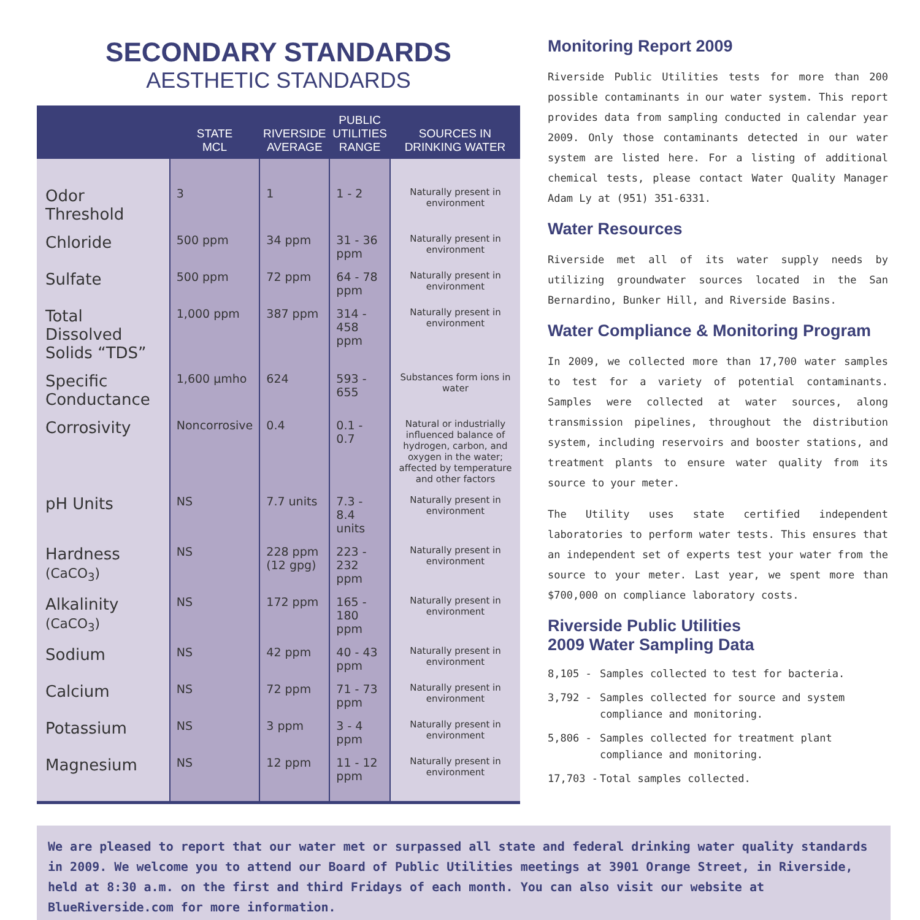SECONDARY STANDARDS
AESTHETIC STANDARDS
| | STATE MCL | RIVERSIDE AVERAGE | PUBLIC UTILITIES RANGE | SOURCES IN DRINKING WATER |
| --- | --- | --- | --- | --- |
| Odor Threshold | 3 | 1 | 1 - 2 | Naturally present in environment |
| Chloride | 500 ppm | 34 ppm | 31 - 36 ppm | Naturally present in environment |
| Sulfate | 500 ppm | 72 ppm | 64 - 78 ppm | Naturally present in environment |
| Total Dissolved Solids “TDS” | 1,000 ppm | 387 ppm | 314 - 458 ppm | Naturally present in environment |
| Specific Conductance | 1,600 µmho | 624 | 593 - 655 | Substances form ions in water |
| Corrosivity | Noncorrosive | 0.4 | 0.1 - 0.7 | Natural or industrially influenced balance of hydrogen, carbon, and oxygen in the water; affected by temperature and other factors |
| pH Units | NS | 7.7 units | 7.3 - 8.4 units | Naturally present in environment |
| Hardness (CaCO<sub>3</sub>) | NS | 228 ppm (12 gpg) | 223 - 232 ppm | Naturally present in environment |
| Alkalinity (CaCO<sub>3</sub>) | NS | 172 ppm | 165 - 180 ppm | Naturally present in environment |
| Sodium | NS | 42 ppm | 40 - 43 ppm | Naturally present in environment |
| Calcium | NS | 72 ppm | 71 - 73 ppm | Naturally present in environment |
| Potassium | NS | 3 ppm | 3 - 4 ppm | Naturally present in environment |
| Magnesium | NS | 12 ppm | 11 - 12 ppm | Naturally present in environment |
Monitoring Report 2009
Riverside Public Utilities tests for more than 200 possible contaminants in our water system. This report provides data from sampling conducted in calendar year 2009. Only those contaminants detected in our water system are listed here. For a listing of additional chemical tests, please contact Water Quality Manager Adam Ly at (951) 351-6331.
Water Resources
Riverside met all of its water supply needs by utilizing groundwater sources located in the San Bernardino, Bunker Hill, and Riverside Basins.
Water Compliance & Monitoring Program
In 2009, we collected more than 17,700 water samples to test for a variety of potential contaminants. Samples were collected at water sources, along transmission pipelines, throughout the distribution system, including reservoirs and booster stations, and treatment plants to ensure water quality from its source to your meter.
The Utility uses state certified independent laboratories to perform water tests. This ensures that an independent set of experts test your water from the source to your meter. Last year, we spent more than $700,000 on compliance laboratory costs.
Riverside Public Utilities
2009 Water Sampling Data
8,105 - Samples collected to test for bacteria.
3,792 - Samples collected for source and system compliance and monitoring.
5,806 - Samples collected for treatment plant compliance and monitoring.
17,703 - Total samples collected.
We are pleased to report that our water met or surpassed all state and federal drinking water quality standards in 2009. We welcome you to attend our Board of Public Utilities meetings at 3901 Orange Street, in Riverside, held at 8:30 a.m. on the first and third Fridays of each month. You can also visit our website at BlueRiverside.com for more information.